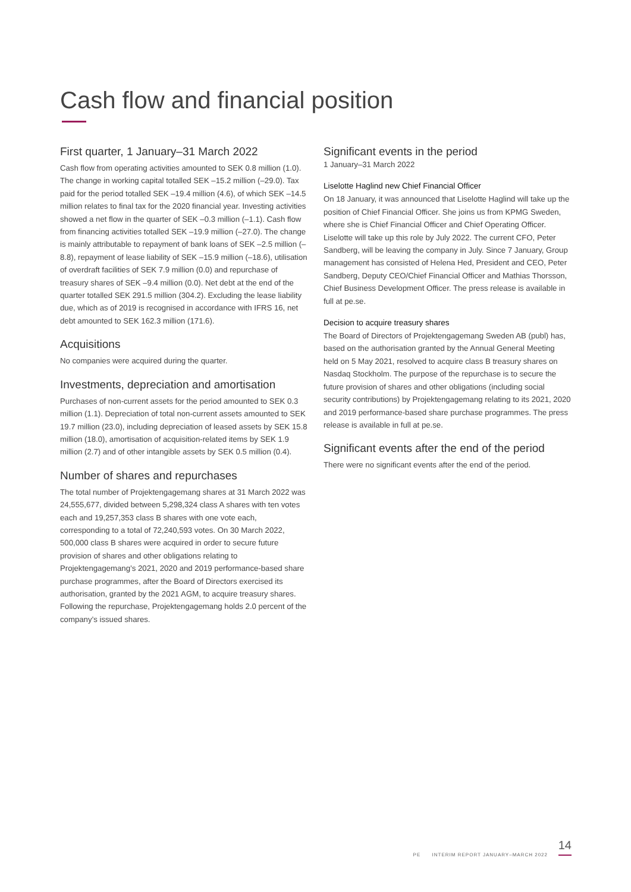Cash flow and financial position
First quarter, 1 January–31 March 2022
Cash flow from operating activities amounted to SEK 0.8 million (1.0). The change in working capital totalled SEK –15.2 million (–29.0). Tax paid for the period totalled SEK –19.4 million (4.6), of which SEK –14.5 million relates to final tax for the 2020 financial year. Investing activities showed a net flow in the quarter of SEK –0.3 million (–1.1). Cash flow from financing activities totalled SEK –19.9 million (–27.0). The change is mainly attributable to repayment of bank loans of SEK –2.5 million (–8.8), repayment of lease liability of SEK –15.9 million (–18.6), utilisation of overdraft facilities of SEK 7.9 million (0.0) and repurchase of treasury shares of SEK –9.4 million (0.0). Net debt at the end of the quarter totalled SEK 291.5 million (304.2). Excluding the lease liability due, which as of 2019 is recognised in accordance with IFRS 16, net debt amounted to SEK 162.3 million (171.6).
Acquisitions
No companies were acquired during the quarter.
Investments, depreciation and amortisation
Purchases of non-current assets for the period amounted to SEK 0.3 million (1.1). Depreciation of total non-current assets amounted to SEK 19.7 million (23.0), including depreciation of leased assets by SEK 15.8 million (18.0), amortisation of acquisition-related items by SEK 1.9 million (2.7) and of other intangible assets by SEK 0.5 million (0.4).
Number of shares and repurchases
The total number of Projektengagemang shares at 31 March 2022 was 24,555,677, divided between 5,298,324 class A shares with ten votes each and 19,257,353 class B shares with one vote each, corresponding to a total of 72,240,593 votes. On 30 March 2022, 500,000 class B shares were acquired in order to secure future provision of shares and other obligations relating to Projektengagemang’s 2021, 2020 and 2019 performance-based share purchase programmes, after the Board of Directors exercised its authorisation, granted by the 2021 AGM, to acquire treasury shares. Following the repurchase, Projektengagemang holds 2.0 percent of the company’s issued shares.
Significant events in the period
1 January–31 March 2022
Liselotte Haglind new Chief Financial Officer
On 18 January, it was announced that Liselotte Haglind will take up the position of Chief Financial Officer. She joins us from KPMG Sweden, where she is Chief Financial Officer and Chief Operating Officer. Liselotte will take up this role by July 2022. The current CFO, Peter Sandberg, will be leaving the company in July. Since 7 January, Group management has consisted of Helena Hed, President and CEO, Peter Sandberg, Deputy CEO/Chief Financial Officer and Mathias Thorsson, Chief Business Development Officer. The press release is available in full at pe.se.
Decision to acquire treasury shares
The Board of Directors of Projektengagemang Sweden AB (publ) has, based on the authorisation granted by the Annual General Meeting held on 5 May 2021, resolved to acquire class B treasury shares on Nasdaq Stockholm. The purpose of the repurchase is to secure the future provision of shares and other obligations (including social security contributions) by Projektengagemang relating to its 2021, 2020 and 2019 performance-based share purchase programmes. The press release is available in full at pe.se.
Significant events after the end of the period
There were no significant events after the end of the period.
14
PE INTERIM REPORT JANUARY–MARCH 2022